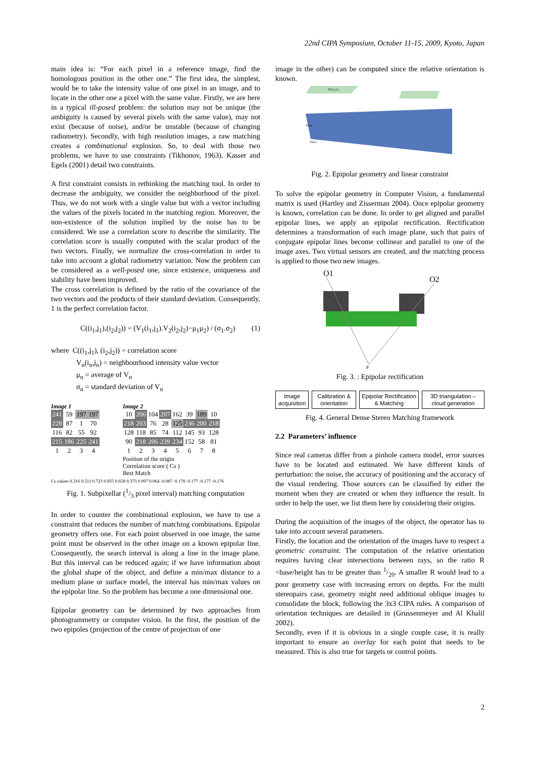22nd CIPA Symposium, October 11-15, 2009, Kyoto, Japan
main idea is: “For each pixel in a reference image, find the homologous position in the other one.” The first idea, the simplest, would be to take the intensity value of one pixel in an image, and to locate in the other one a pixel with the same value. Firstly, we are here in a typical ill-posed problem: the solution may not be unique (the ambiguity is caused by several pixels with the same value), may not exist (because of noise), and/or be unstable (because of changing radiometry). Secondly, with high resolution images, a raw matching creates a combinational explosion. So, to deal with those two problems, we have to use constraints (Tikhonov, 1963). Kasser and Egels (2001) detail two constraints.
A first constraint consists in rethinking the matching tool. In order to decrease the ambiguity, we consider the neighborhood of the pixel. Thus, we do not work with a single value but with a vector including the values of the pixels located in the matching region. Moreover, the non-existence of the solution implied by the noise has to be considered. We use a correlation score to describe the similarity. The correlation score is usually computed with the scalar product of the two vectors. Finally, we normalize the cross-correlation in order to take into account a global radiometry variation. Now the problem can be considered as a well-posed one, since existence, uniqueness and stability have been improved.
The cross correlation is defined by the ratio of the covariance of the two vectors and the products of their standard deviation. Consequently, 1 is the perfect correlation factor.
C((i<sub>1</sub>,j<sub>1</sub>),(i<sub>2</sub>,j<sub>2</sub>)) = (V<sub>1</sub>(i<sub>1</sub>,j<sub>1</sub>).V<sub>2</sub>(i<sub>2</sub>,j<sub>2</sub>)−μ<sub>1</sub>μ<sub>2</sub>) / (σ<sub>1</sub>.σ<sub>2</sub>) (1)
where C((i<sub>1</sub>,j<sub>1</sub>), (i<sub>2</sub>,j<sub>2</sub>)) = correlation score
V<sub>n</sub>(i<sub>n</sub>,j<sub>n</sub>) = neighbourhood intensity value vector
μ<sub>n</sub> = average of V<sub>n</sub>
σ<sub>n</sub> = standard deviation of V<sub>n</sub>
Image 1
| 241 | 59 | 197 | 197 |
| 228 | 87 | 1 | 70 |
| 116 | 82 | 55 | 92 |
| 215 | 186 | 225 | 241 |
| 1 | 2 | 3 | 4 |
Image 2
| 10 | 206 | 104 | 207 | 162 | 39 | 189 | 10 |
| 218 | 203 | 76 | 28 | 125 | 236 | 200 | 218 |
| 128 | 118 | 85 | 74 | 112 | 145 | 93 | 128 |
| 90 | 218 | 206 | 239 | 234 | 152 | 58 | 81 |
| 1 | 2 | 3 | 4 | 5 | 6 | 7 | 8 |
Position of the origin
Correlation score ( Cs )
Best Match
Cs values 0.316 0.511 0.723 0.955 0.658 0.373 0.097 0.064 -0.087 -0.178 -0.177 -0.177 -0.176
Fig. 1. Subpixellar (1/3 pixel interval) matching computation
In order to counter the combinational explosion, we have to use a constraint that reduces the number of matching combinations. Epipolar geometry offers one. For each point observed in one image, the same point must be observed in the other image on a known epipolar line. Consequently, the search interval is along a line in the image plane. But this interval can be reduced again; if we have information about the global shape of the object, and define a min/max distance to a medium plane or surface model, the interval has min/max values on the epipolar line. So the problem has become a one dimensional one.
Epipolar geometry can be determined by two approaches from photogrammetry or computer vision. In the first, the position of the two epipoles (projection of the centre of projection of one
image in the other) can be computed since the relative orientation is known.
P1(i1,j1)
Zmin
Zmax
Fig. 2. Epipolar geometry and linear constraint
To solve the epipolar geometry in Computer Vision, a fundamental matrix is used (Hartley and Zisserman 2004). Once epipolar geometry is known, correlation can be done. In order to get aligned and parallel epipolar lines, we apply an epipolar rectification. Rectification determines a transformation of each image plane, such that pairs of conjugate epipolar lines become collinear and parallel to one of the image axes. Two virtual sensors are created, and the matching process is applied to those two new images.
O1
O2
P
Fig. 3. : Epipolar rectification
Image acquisition Calibration & orientation Epipolar Rectification & Matching
3D triangulation – cloud generation
Fig. 4. General Dense Stereo Matching framework
2.2 Parameters’ influence
Since real cameras differ from a pinhole camera model, error sources have to be located and estimated. We have different kinds of perturbation: the noise, the accuracy of positioning and the accuracy of the visual rendering. Those sources can be classified by either the moment when they are created or when they influence the result. In order to help the user, we list them here by considering their origins.
During the acquisition of the images of the object, the operator has to take into account several parameters.
Firstly, the location and the orientation of the images have to respect a geometric constraint. The computation of the relative orientation requires having clear intersections between rays, so the ratio R =base/height has to be greater than 1/20. A smaller R would lead to a poor geometry case with increasing errors on depths. For the multi stereopairs case, geometry might need additional oblique images to consolidate the block, following the 3x3 CIPA rules. A comparison of orientation techniques are detailed in (Grussenmeyer and Al Khalil 2002).
Secondly, even if it is obvious in a single couple case, it is really important to ensure an overlay for each point that needs to be measured. This is also true for targets or control points.
2